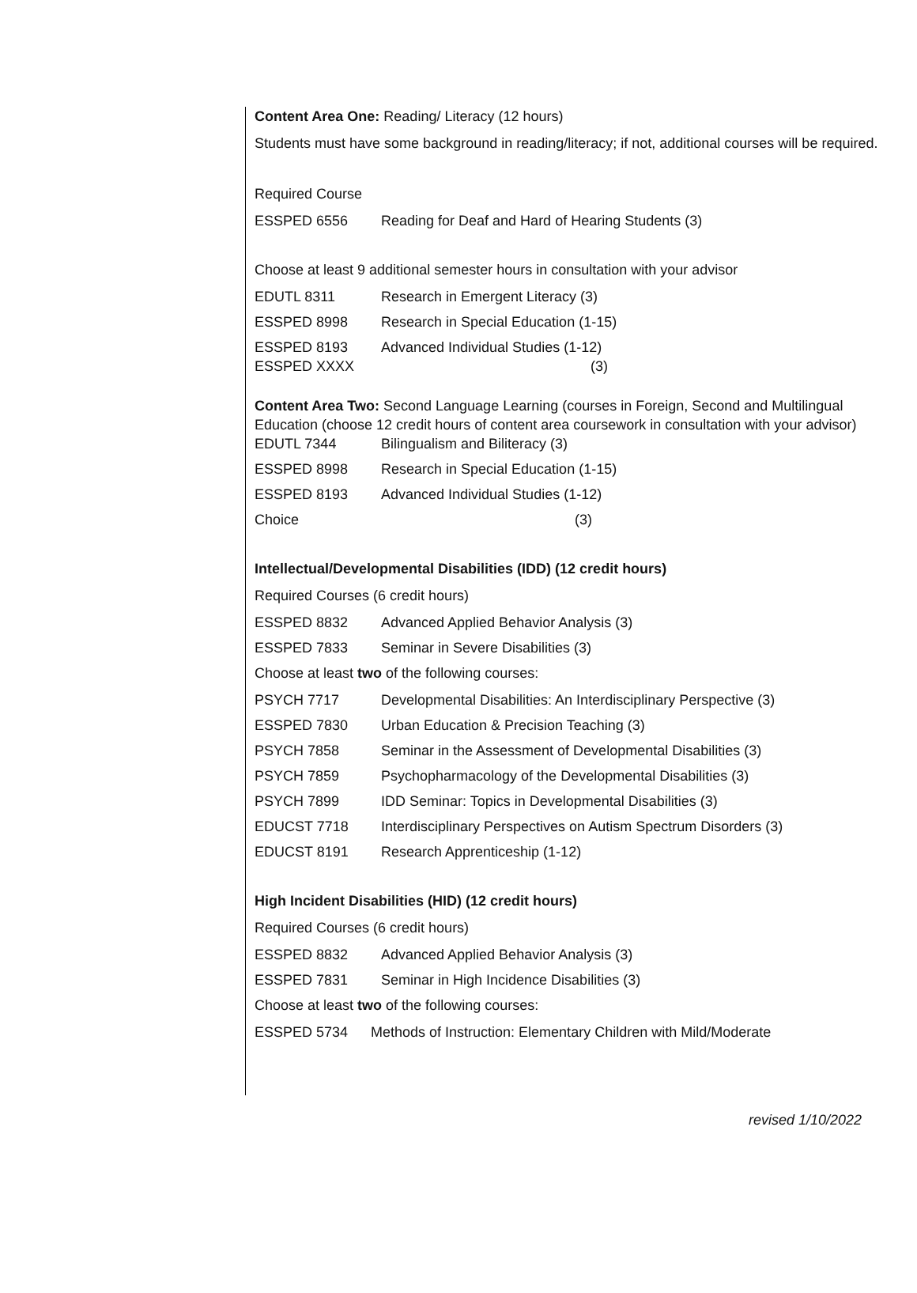Content Area One: Reading/ Literacy (12 hours)
Students must have some background in reading/literacy; if not, additional courses will be required.
Required Course
| ESSPED 6556 | Reading for Deaf and Hard of Hearing Students (3) |
Choose at least 9 additional semester hours in consultation with your advisor
| EDUTL 8311 | Research in Emergent Literacy (3) |
| ESSPED 8998 | Research in Special Education (1-15) |
| ESSPED 8193 | Advanced Individual Studies (1-12) |
| ESSPED XXXX | (3) |
Content Area Two: Second Language Learning (courses in Foreign, Second and Multilingual Education (choose 12 credit hours of content area coursework in consultation with your advisor)
| EDUTL 7344 | Bilingualism and Biliteracy (3) |
| ESSPED 8998 | Research in Special Education (1-15) |
| ESSPED 8193 | Advanced Individual Studies (1-12) |
| Choice | (3) |
Intellectual/Developmental Disabilities (IDD) (12 credit hours)
Required Courses (6 credit hours)
| ESSPED 8832 | Advanced Applied Behavior Analysis (3) |
| ESSPED 7833 | Seminar in Severe Disabilities (3) |
Choose at least two of the following courses:
| PSYCH 7717 | Developmental Disabilities: An Interdisciplinary Perspective (3) |
| ESSPED 7830 | Urban Education & Precision Teaching (3) |
| PSYCH 7858 | Seminar in the Assessment of Developmental Disabilities (3) |
| PSYCH 7859 | Psychopharmacology of the Developmental Disabilities (3) |
| PSYCH 7899 | IDD Seminar: Topics in Developmental Disabilities (3) |
| EDUCST 7718 | Interdisciplinary Perspectives on Autism Spectrum Disorders (3) |
| EDUCST 8191 | Research Apprenticeship (1-12) |
High Incident Disabilities (HID) (12 credit hours)
Required Courses (6 credit hours)
| ESSPED 8832 | Advanced Applied Behavior Analysis (3) |
| ESSPED 7831 | Seminar in High Incidence Disabilities (3) |
Choose at least two of the following courses:
| ESSPED 5734 | Methods of Instruction: Elementary Children with Mild/Moderate |
revised 1/10/2022